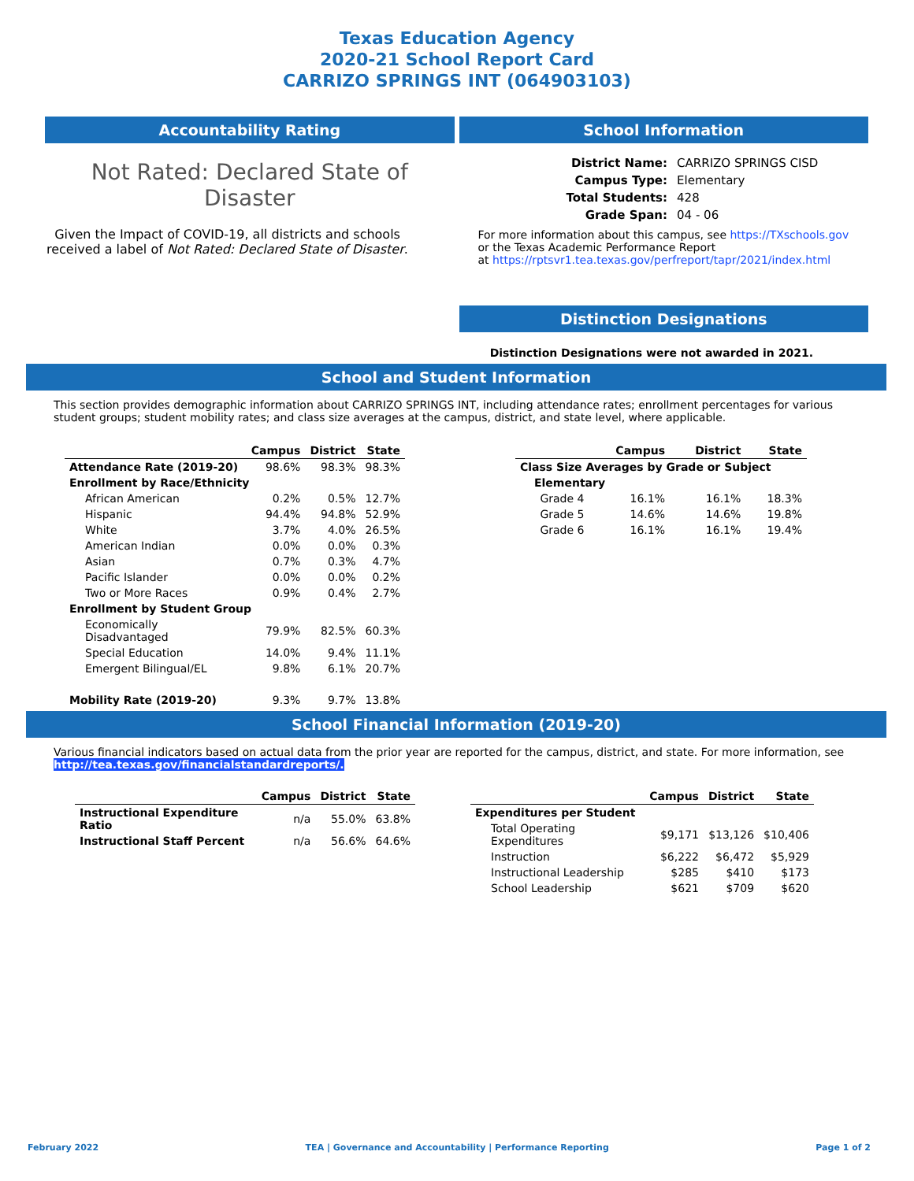Texas Education Agency
2020-21 School Report Card
CARRIZO SPRINGS INT (064903103)
Accountability Rating
Not Rated: Declared State of Disaster
Given the Impact of COVID-19, all districts and schools received a label of Not Rated: Declared State of Disaster.
School Information
| District Name: | CARRIZO SPRINGS CISD |
| Campus Type: | Elementary |
| Total Students: | 428 |
| Grade Span: | 04 - 06 |
For more information about this campus, see https://TXschools.gov
or the Texas Academic Performance Report
at https://rptsvr1.tea.texas.gov/perfreport/tapr/2021/index.html
Distinction Designations
Distinction Designations were not awarded in 2021.
School and Student Information
This section provides demographic information about CARRIZO SPRINGS INT, including attendance rates; enrollment percentages for various student groups; student mobility rates; and class size averages at the campus, district, and state level, where applicable.
| | Campus | District | State |
| --- | --- | --- | --- |
| Attendance Rate (2019-20) | 98.6% | 98.3% | 98.3% |
| Enrollment by Race/Ethnicity | | | |
| African American | 0.2% | 0.5% | 12.7% |
| Hispanic | 94.4% | 94.8% | 52.9% |
| White | 3.7% | 4.0% | 26.5% |
| American Indian | 0.0% | 0.0% | 0.3% |
| Asian | 0.7% | 0.3% | 4.7% |
| Pacific Islander | 0.0% | 0.0% | 0.2% |
| Two or More Races | 0.9% | 0.4% | 2.7% |
| Enrollment by Student Group | | | |
| Economically Disadvantaged | 79.9% | 82.5% | 60.3% |
| Special Education | 14.0% | 9.4% | 11.1% |
| Emergent Bilingual/EL | 9.8% | 6.1% | 20.7% |
| Mobility Rate (2019-20) | 9.3% | 9.7% | 13.8% |
| | Campus | District | State |
| --- | --- | --- | --- |
| Class Size Averages by Grade or Subject | | | |
| Elementary | | | |
| Grade 4 | 16.1% | 16.1% | 18.3% |
| Grade 5 | 14.6% | 14.6% | 19.8% |
| Grade 6 | 16.1% | 16.1% | 19.4% |
School Financial Information (2019-20)
Various financial indicators based on actual data from the prior year are reported for the campus, district, and state. For more information, see
http://tea.texas.gov/financialstandardreports/.
| | Campus | District | State |
| --- | --- | --- | --- |
| Instructional Expenditure Ratio | n/a | 55.0% | 63.8% |
| Instructional Staff Percent | n/a | 56.6% | 64.6% |
| | Campus | District | State |
| --- | --- | --- | --- |
| Expenditures per Student | | | |
| Total Operating Expenditures | $9,171 | $13,126 | $10,406 |
| Instruction | $6,222 | $6,472 | $5,929 |
| Instructional Leadership | $285 | $410 | $173 |
| School Leadership | $621 | $709 | $620 |
February 2022 TEA | Governance and Accountability | Performance Reporting Page 1 of 2